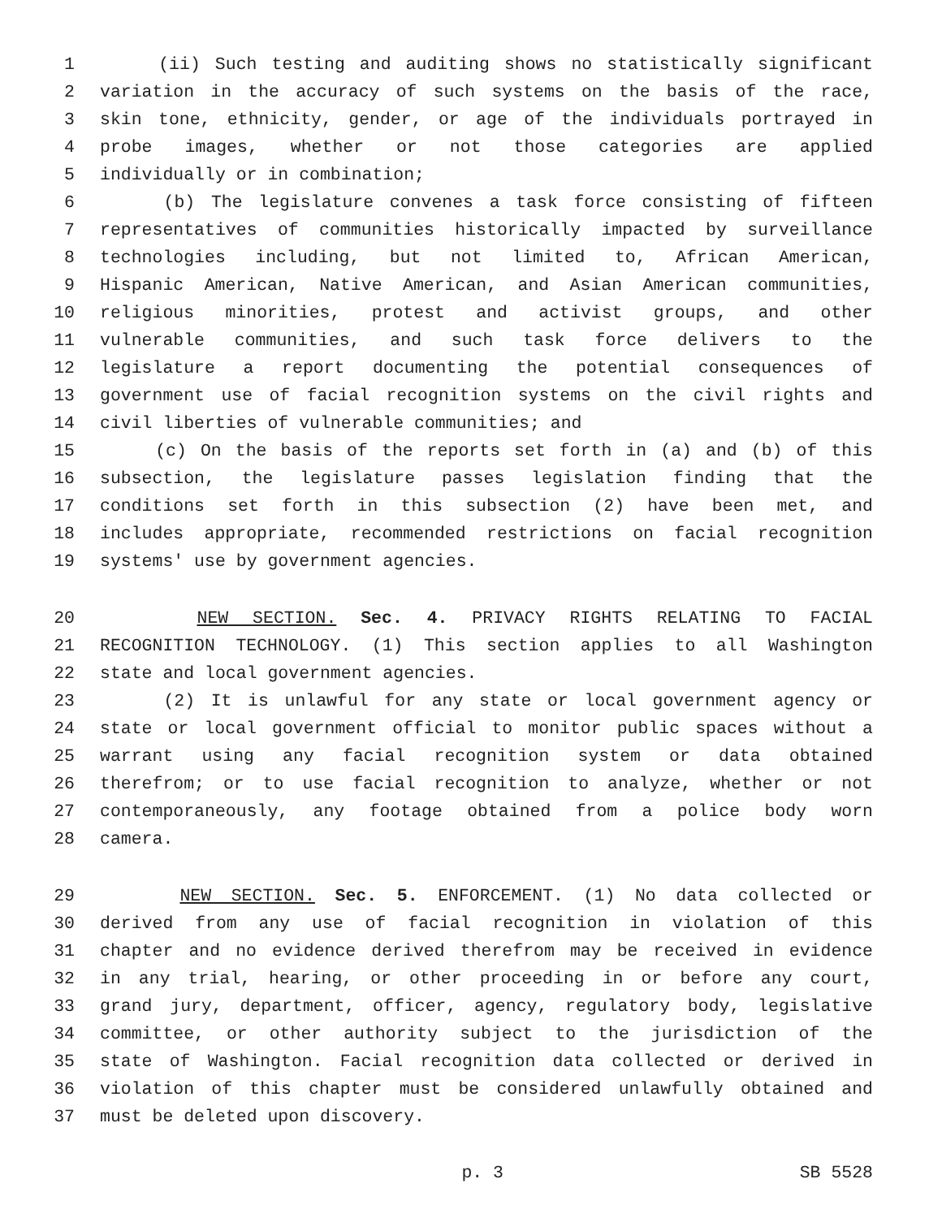1 (ii) Such testing and auditing shows no statistically significant
2 variation in the accuracy of such systems on the basis of the race,
3 skin tone, ethnicity, gender, or age of the individuals portrayed in
4 probe images, whether or not those categories are applied
5 individually or in combination;
6 (b) The legislature convenes a task force consisting of fifteen
7 representatives of communities historically impacted by surveillance
8 technologies including, but not limited to, African American,
9 Hispanic American, Native American, and Asian American communities,
10 religious minorities, protest and activist groups, and other
11 vulnerable communities, and such task force delivers to the
12 legislature a report documenting the potential consequences of
13 government use of facial recognition systems on the civil rights and
14 civil liberties of vulnerable communities; and
15 (c) On the basis of the reports set forth in (a) and (b) of this
16 subsection, the legislature passes legislation finding that the
17 conditions set forth in this subsection (2) have been met, and
18 includes appropriate, recommended restrictions on facial recognition
19 systems' use by government agencies.
20 NEW SECTION. Sec. 4. PRIVACY RIGHTS RELATING TO FACIAL
21 RECOGNITION TECHNOLOGY. (1) This section applies to all Washington
22 state and local government agencies.
23 (2) It is unlawful for any state or local government agency or
24 state or local government official to monitor public spaces without a
25 warrant using any facial recognition system or data obtained
26 therefrom; or to use facial recognition to analyze, whether or not
27 contemporaneously, any footage obtained from a police body worn
28 camera.
29 NEW SECTION. Sec. 5. ENFORCEMENT. (1) No data collected or
30 derived from any use of facial recognition in violation of this
31 chapter and no evidence derived therefrom may be received in evidence
32 in any trial, hearing, or other proceeding in or before any court,
33 grand jury, department, officer, agency, regulatory body, legislative
34 committee, or other authority subject to the jurisdiction of the
35 state of Washington. Facial recognition data collected or derived in
36 violation of this chapter must be considered unlawfully obtained and
37 must be deleted upon discovery.
p. 3 SB 5528